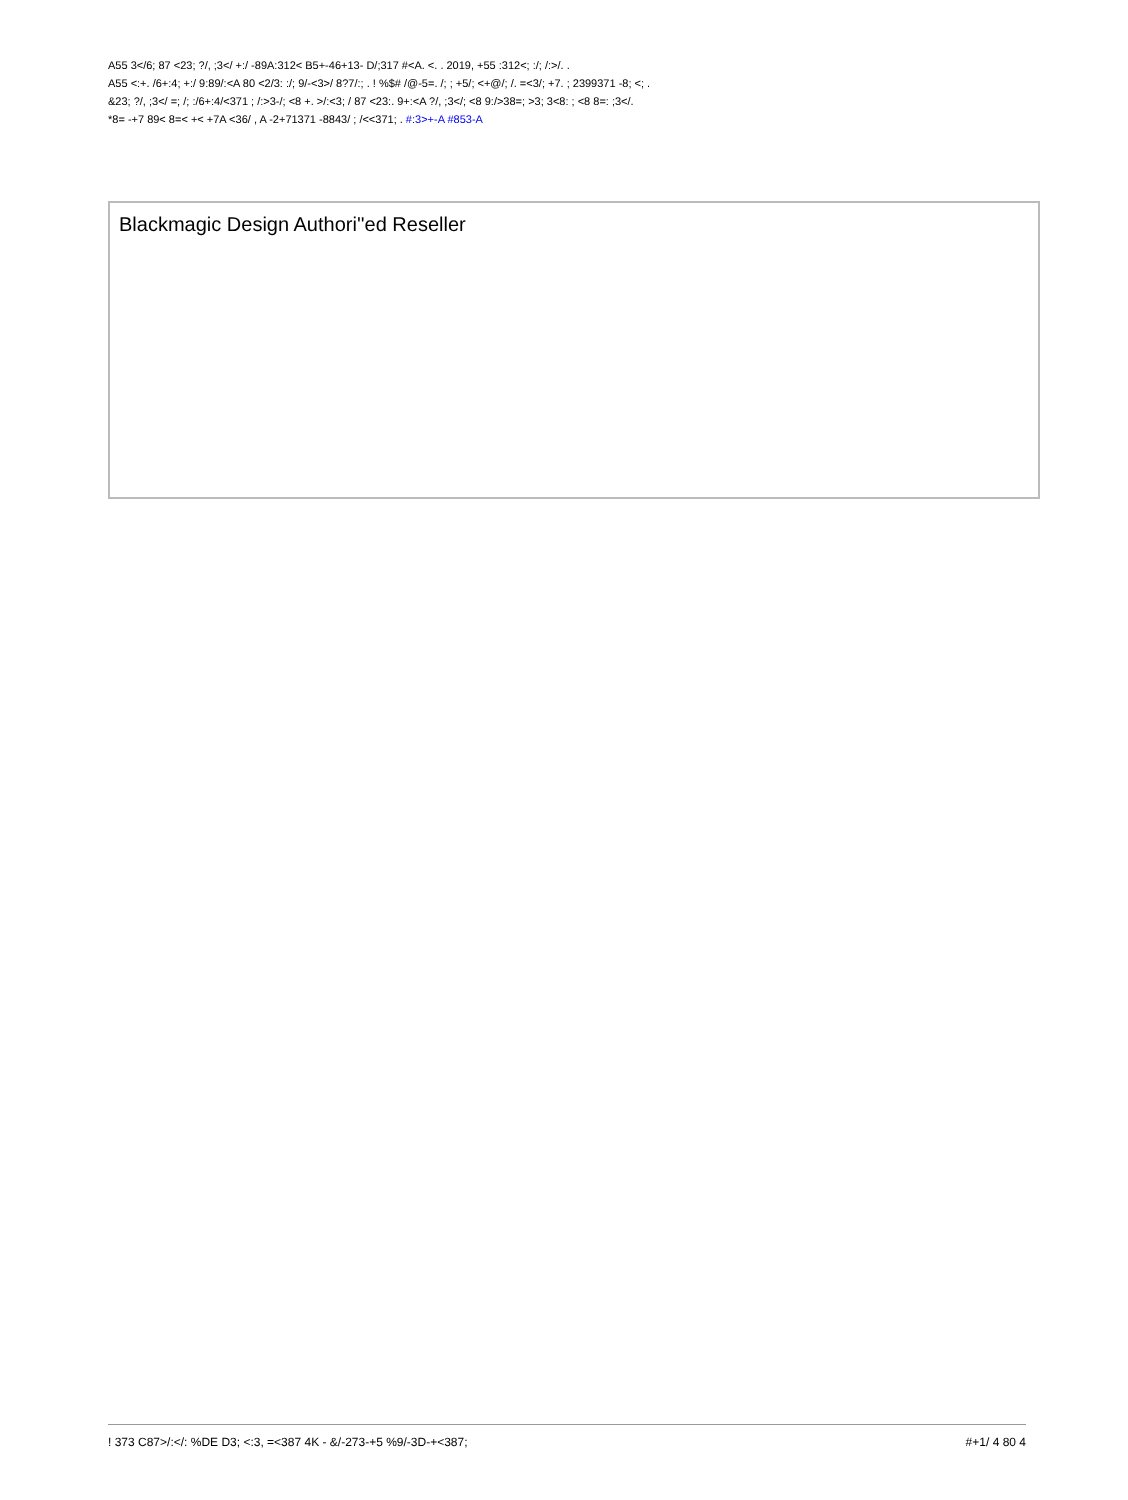A55 3</6; 87 <23; ?/, ;3</ +:/ -89A:312< B5+-46+13- D/;317 #<A. <. . 2019, +55 :312<; :/; /:>/. .
A55 <:+. /6+:4; +:/ 9:89/:<A 80 <2/3: :/; 9/-<3>/ 8?7/:; . ! %$# /@-5=. /; ; +5/; <+@/; /. =<3/; +7. ; 2399371 -8; <; .
&23; ?/, ;3</ =; /; :/6+:4/<371 ; /:>3-/; <8 +. >/:<3; / 87 <23:. 9+:<A ?/, ;3</; <8 9:/>38=; >3; 3<8: ; <8 8=: ;3</.
*8= -+7 89< 8=< +< +7A <36/ , A -2+71371 -8843/ ; /<<371; . #:3>+-A #853-A
Blackmagic Design Authori''ed Reseller
! 373 C87>/:</: %DE D3; <:3, =<387 4K - &/-273-+5 %9/-3D-+<387; #+1/ 4 80 4